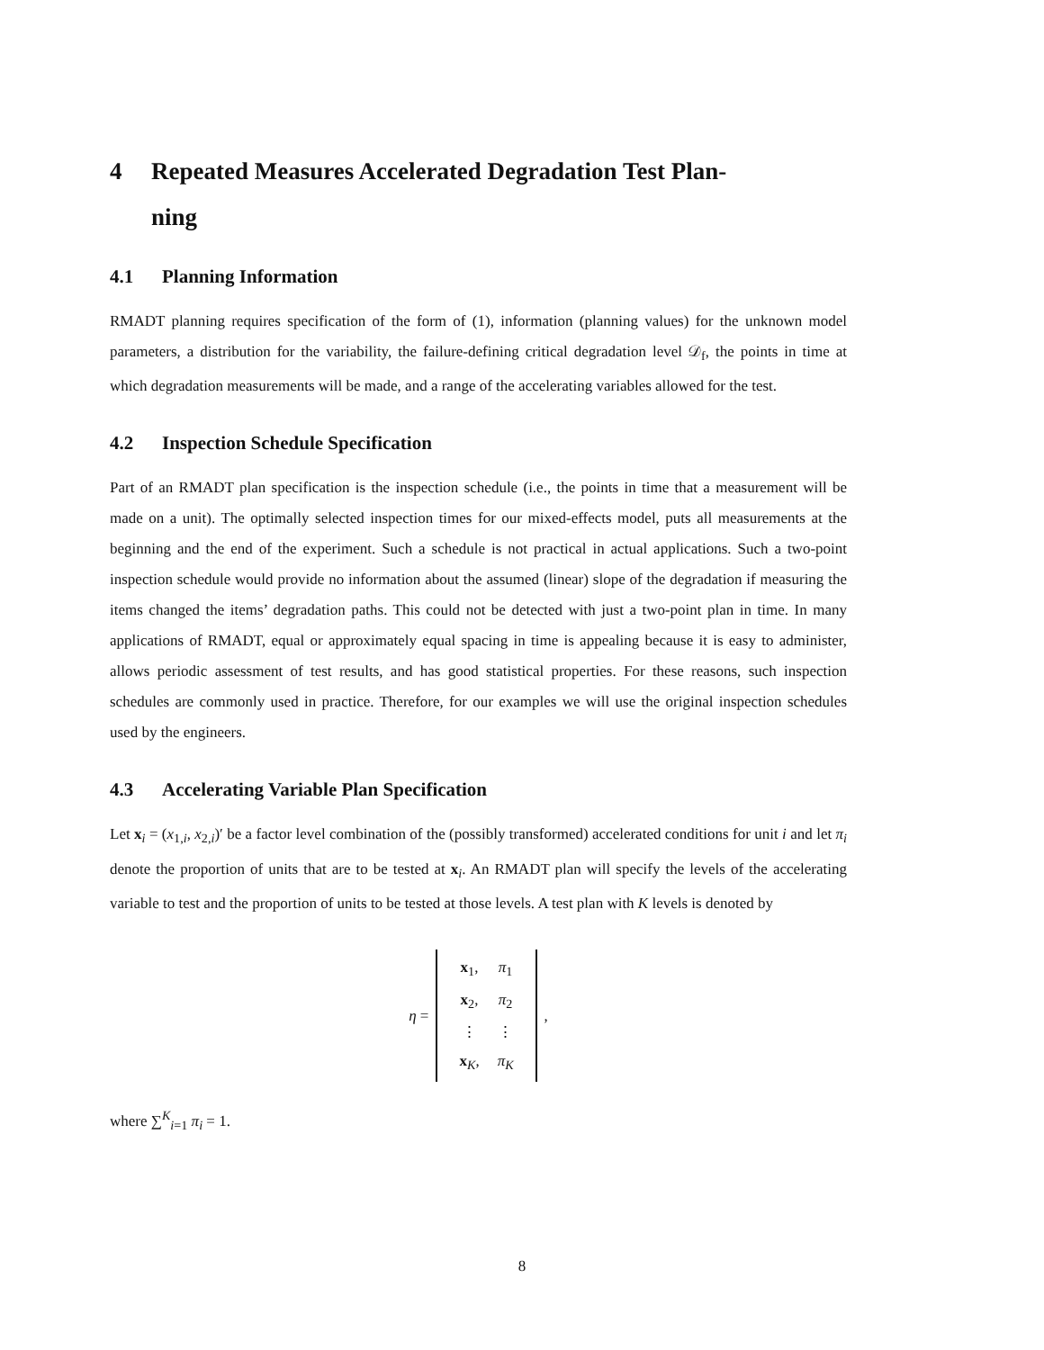4 Repeated Measures Accelerated Degradation Test Plan-
ning
4.1 Planning Information
RMADT planning requires specification of the form of (1), information (planning values) for the unknown model parameters, a distribution for the variability, the failure-defining critical degradation level 𝒟<sub>f</sub>, the points in time at which degradation measurements will be made, and a range of the accelerating variables allowed for the test.
4.2 Inspection Schedule Specification
Part of an RMADT plan specification is the inspection schedule (i.e., the points in time that a measurement will be made on a unit). The optimally selected inspection times for our mixed-effects model, puts all measurements at the beginning and the end of the experiment. Such a schedule is not practical in actual applications. Such a two-point inspection schedule would provide no information about the assumed (linear) slope of the degradation if measuring the items changed the items’ degradation paths. This could not be detected with just a two-point plan in time. In many applications of RMADT, equal or approximately equal spacing in time is appealing because it is easy to administer, allows periodic assessment of test results, and has good statistical properties. For these reasons, such inspection schedules are commonly used in practice. Therefore, for our examples we will use the original inspection schedules used by the engineers.
4.3 Accelerating Variable Plan Specification
Let x<sub>i</sub> = (x<sub>1,i</sub>, x<sub>2,i</sub>)′ be a factor level combination of the (possibly transformed) accelerated conditions for unit i and let π<sub>i</sub> denote the proportion of units that are to be tested at x<sub>i</sub>. An RMADT plan will specify the levels of the accelerating variable to test and the proportion of units to be tested at those levels. A test plan with K levels is denoted by
η =
| x<sub>1</sub>, | π<sub>1</sub> |
| x<sub>2</sub>, | π<sub>2</sub> |
| ⋮ | ⋮ |
| x<sub>K</sub>, | π<sub>K</sub> |
,
where ∑<sup>K</sup><sub>i=1</sub> π<sub>i</sub> = 1.
8